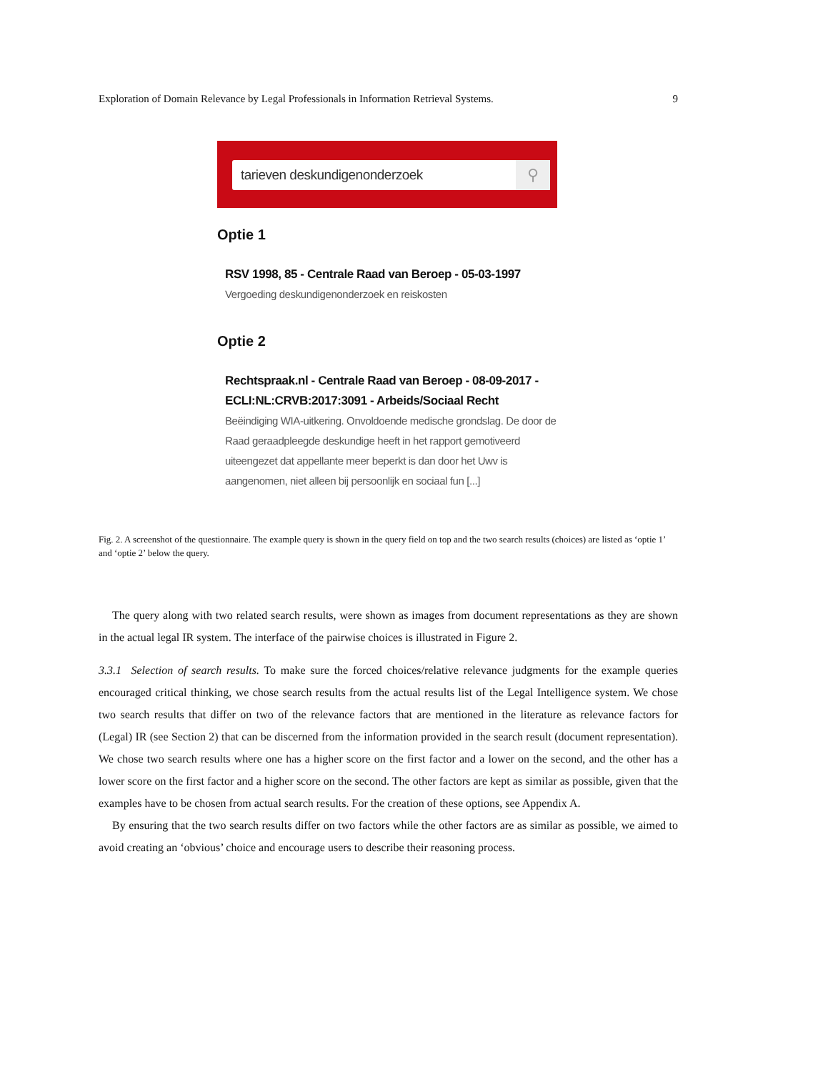Exploration of Domain Relevance by Legal Professionals in Information Retrieval Systems. 9
tarieven deskundigenonderzoek ⚲
Optie 1
RSV 1998, 85 - Centrale Raad van Beroep - 05-03-1997
Vergoeding deskundigenonderzoek en reiskosten
Optie 2
Rechtspraak.nl - Centrale Raad van Beroep - 08-09-2017 -
ECLI:NL:CRVB:2017:3091 - Arbeids/Sociaal Recht
Beëindiging WIA-uitkering. Onvoldoende medische grondslag. De door de Raad geraadpleegde deskundige heeft in het rapport gemotiveerd uiteengezet dat appellante meer beperkt is dan door het Uwv is aangenomen, niet alleen bij persoonlijk en sociaal fun [...]
Fig. 2. A screenshot of the questionnaire. The example query is shown in the query field on top and the two search results (choices) are listed as ‘optie 1’ and ‘optie 2’ below the query.
The query along with two related search results, were shown as images from document representations as they are shown in the actual legal IR system. The interface of the pairwise choices is illustrated in Figure 2.
3.3.1 Selection of search results. To make sure the forced choices/relative relevance judgments for the example queries encouraged critical thinking, we chose search results from the actual results list of the Legal Intelligence system. We chose two search results that differ on two of the relevance factors that are mentioned in the literature as relevance factors for (Legal) IR (see Section 2) that can be discerned from the information provided in the search result (document representation). We chose two search results where one has a higher score on the first factor and a lower on the second, and the other has a lower score on the first factor and a higher score on the second. The other factors are kept as similar as possible, given that the examples have to be chosen from actual search results. For the creation of these options, see Appendix A.
By ensuring that the two search results differ on two factors while the other factors are as similar as possible, we aimed to avoid creating an ‘obvious’ choice and encourage users to describe their reasoning process.